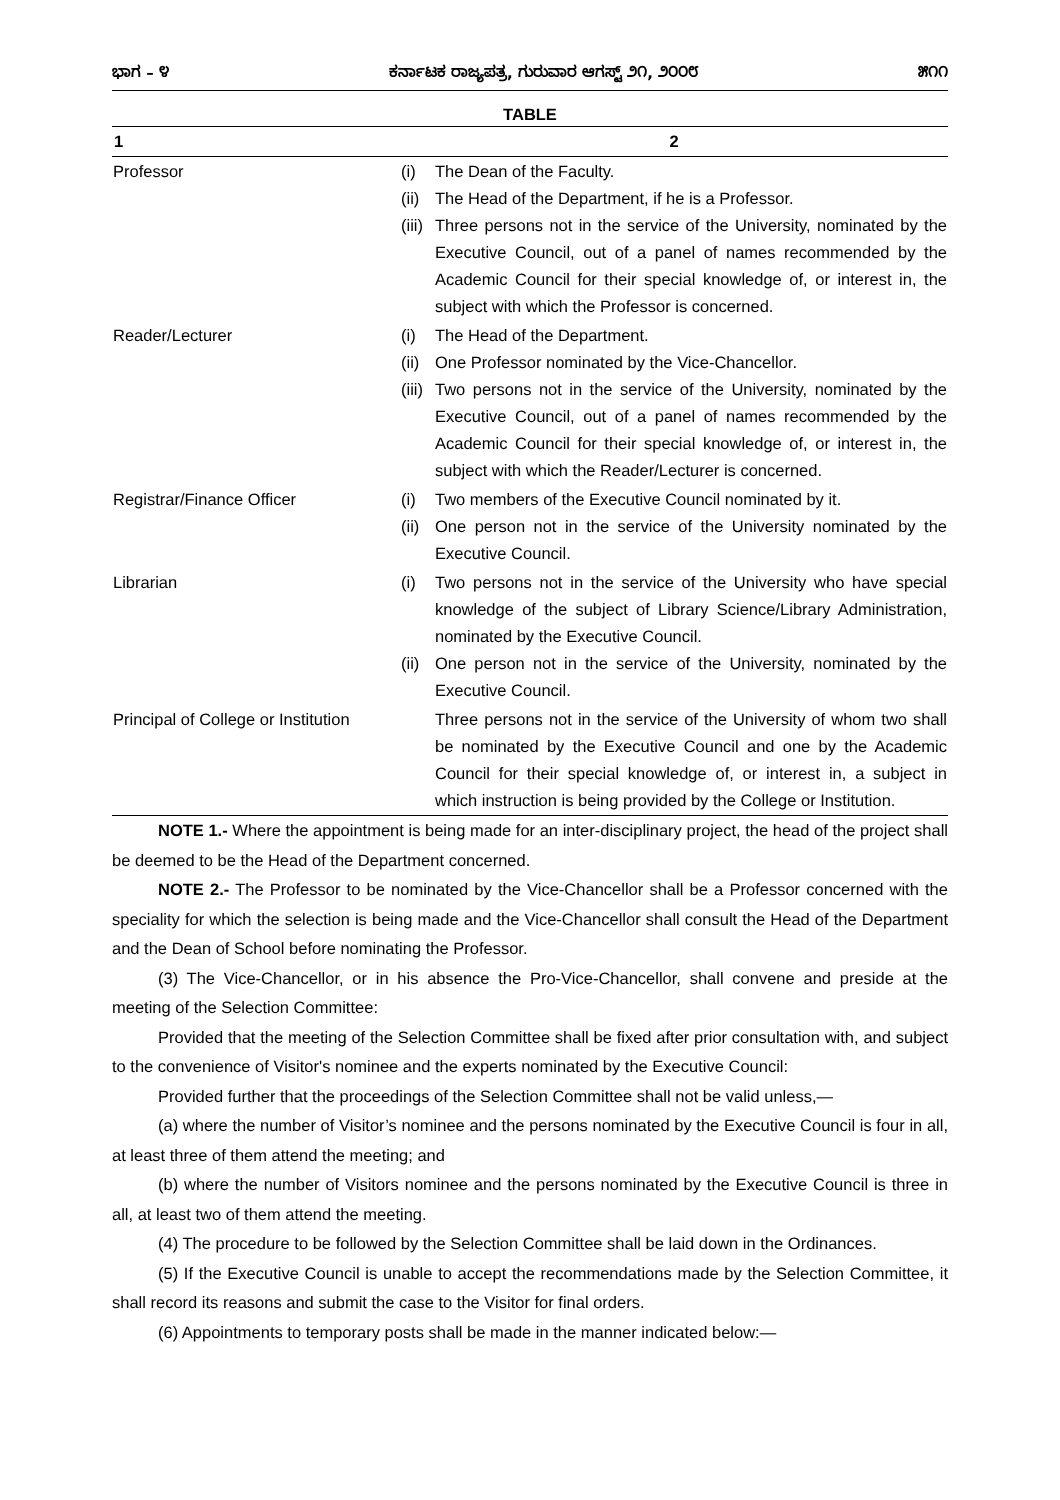ಭಾಗ – ೪ ಕರ್ನಾಟಕ ರಾಜ್ಯಪತ್ರ, ಗುರುವಾರ ಆಗಸ್ಟ್ ೨೧, ೨೦೦೮ ೫೧೧
TABLE
| 1 | 2 |
| --- | --- |
| Professor | (i) The Dean of the Faculty. (ii) The Head of the Department, if he is a Professor. (iii) Three persons not in the service of the University, nominated by the Executive Council, out of a panel of names recommended by the Academic Council for their special knowledge of, or interest in, the subject with which the Professor is concerned. |
| Reader/Lecturer | (i) The Head of the Department. (ii) One Professor nominated by the Vice-Chancellor. (iii) Two persons not in the service of the University, nominated by the Executive Council, out of a panel of names recommended by the Academic Council for their special knowledge of, or interest in, the subject with which the Reader/Lecturer is concerned. |
| Registrar/Finance Officer | (i) Two members of the Executive Council nominated by it. (ii) One person not in the service of the University nominated by the Executive Council. |
| Librarian | (i) Two persons not in the service of the University who have special knowledge of the subject of Library Science/Library Administration, nominated by the Executive Council. (ii) One person not in the service of the University, nominated by the Executive Council. |
| Principal of College or Institution | Three persons not in the service of the University of whom two shall be nominated by the Executive Council and one by the Academic Council for their special knowledge of, or interest in, a subject in which instruction is being provided by the College or Institution. |
NOTE 1.- Where the appointment is being made for an inter-disciplinary project, the head of the project shall be deemed to be the Head of the Department concerned.
NOTE 2.- The Professor to be nominated by the Vice-Chancellor shall be a Professor concerned with the speciality for which the selection is being made and the Vice-Chancellor shall consult the Head of the Department and the Dean of School before nominating the Professor.
(3) The Vice-Chancellor, or in his absence the Pro-Vice-Chancellor, shall convene and preside at the meeting of the Selection Committee:
Provided that the meeting of the Selection Committee shall be fixed after prior consultation with, and subject to the convenience of Visitor's nominee and the experts nominated by the Executive Council:
Provided further that the proceedings of the Selection Committee shall not be valid unless,—
(a) where the number of Visitor’s nominee and the persons nominated by the Executive Council is four in all, at least three of them attend the meeting; and
(b) where the number of Visitors nominee and the persons nominated by the Executive Council is three in all, at least two of them attend the meeting.
(4) The procedure to be followed by the Selection Committee shall be laid down in the Ordinances.
(5) If the Executive Council is unable to accept the recommendations made by the Selection Committee, it shall record its reasons and submit the case to the Visitor for final orders.
(6) Appointments to temporary posts shall be made in the manner indicated below:—